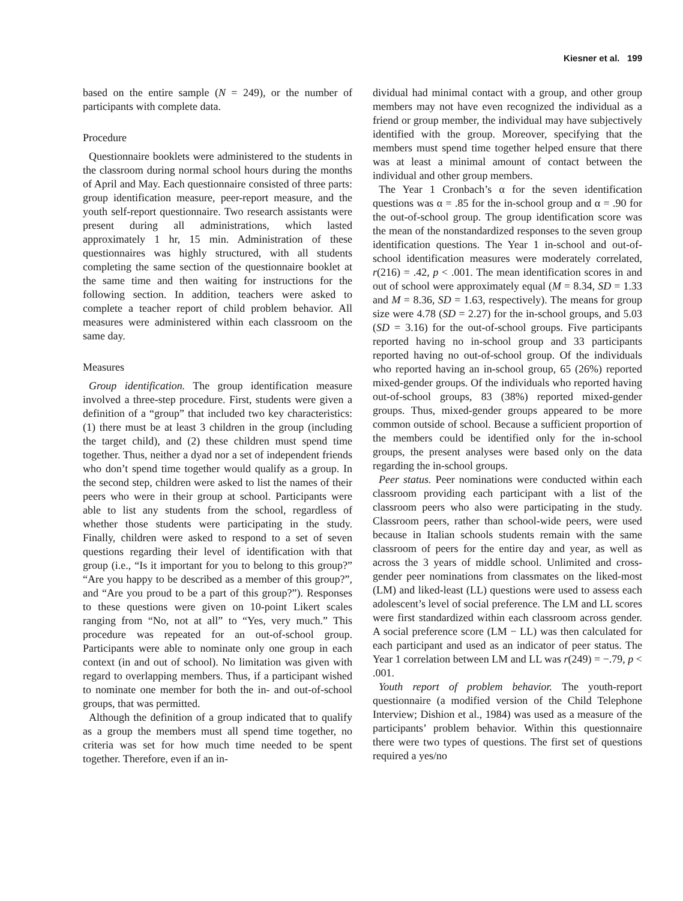Kiesner et al. 199
based on the entire sample (N = 249), or the number of participants with complete data.
Procedure
Questionnaire booklets were administered to the students in the classroom during normal school hours during the months of April and May. Each questionnaire consisted of three parts: group identification measure, peer-report measure, and the youth self-report questionnaire. Two research assistants were present during all administrations, which lasted approximately 1 hr, 15 min. Administration of these questionnaires was highly structured, with all students completing the same section of the questionnaire booklet at the same time and then waiting for instructions for the following section. In addition, teachers were asked to complete a teacher report of child problem behavior. All measures were administered within each classroom on the same day.
Measures
Group identification. The group identification measure involved a three-step procedure. First, students were given a definition of a “group” that included two key characteristics: (1) there must be at least 3 children in the group (including the target child), and (2) these children must spend time together. Thus, neither a dyad nor a set of independent friends who don’t spend time together would qualify as a group. In the second step, children were asked to list the names of their peers who were in their group at school. Participants were able to list any students from the school, regardless of whether those students were participating in the study. Finally, children were asked to respond to a set of seven questions regarding their level of identification with that group (i.e., “Is it important for you to belong to this group?” “Are you happy to be described as a member of this group?”, and “Are you proud to be a part of this group?”). Responses to these questions were given on 10-point Likert scales ranging from “No, not at all” to “Yes, very much.” This procedure was repeated for an out-of-school group. Participants were able to nominate only one group in each context (in and out of school). No limitation was given with regard to overlapping members. Thus, if a participant wished to nominate one member for both the in- and out-of-school groups, that was permitted.
Although the definition of a group indicated that to qualify as a group the members must all spend time together, no criteria was set for how much time needed to be spent together. Therefore, even if an in-
dividual had minimal contact with a group, and other group members may not have even recognized the individual as a friend or group member, the individual may have subjectively identified with the group. Moreover, specifying that the members must spend time together helped ensure that there was at least a minimal amount of contact between the individual and other group members.
The Year 1 Cronbach’s α for the seven identification questions was α = .85 for the in-school group and α = .90 for the out-of-school group. The group identification score was the mean of the nonstandardized responses to the seven group identification questions. The Year 1 in-school and out-of-school identification measures were moderately correlated, r(216) = .42, p < .001. The mean identification scores in and out of school were approximately equal (M = 8.34, SD = 1.33 and M = 8.36, SD = 1.63, respectively). The means for group size were 4.78 (SD = 2.27) for the in-school groups, and 5.03 (SD = 3.16) for the out-of-school groups. Five participants reported having no in-school group and 33 participants reported having no out-of-school group. Of the individuals who reported having an in-school group, 65 (26%) reported mixed-gender groups. Of the individuals who reported having out-of-school groups, 83 (38%) reported mixed-gender groups. Thus, mixed-gender groups appeared to be more common outside of school. Because a sufficient proportion of the members could be identified only for the in-school groups, the present analyses were based only on the data regarding the in-school groups.
Peer status. Peer nominations were conducted within each classroom providing each participant with a list of the classroom peers who also were participating in the study. Classroom peers, rather than school-wide peers, were used because in Italian schools students remain with the same classroom of peers for the entire day and year, as well as across the 3 years of middle school. Unlimited and cross-gender peer nominations from classmates on the liked-most (LM) and liked-least (LL) questions were used to assess each adolescent’s level of social preference. The LM and LL scores were first standardized within each classroom across gender. A social preference score (LM − LL) was then calculated for each participant and used as an indicator of peer status. The Year 1 correlation between LM and LL was r(249) = −.79, p < .001.
Youth report of problem behavior. The youth-report questionnaire (a modified version of the Child Telephone Interview; Dishion et al., 1984) was used as a measure of the participants’ problem behavior. Within this questionnaire there were two types of questions. The first set of questions required a yes/no